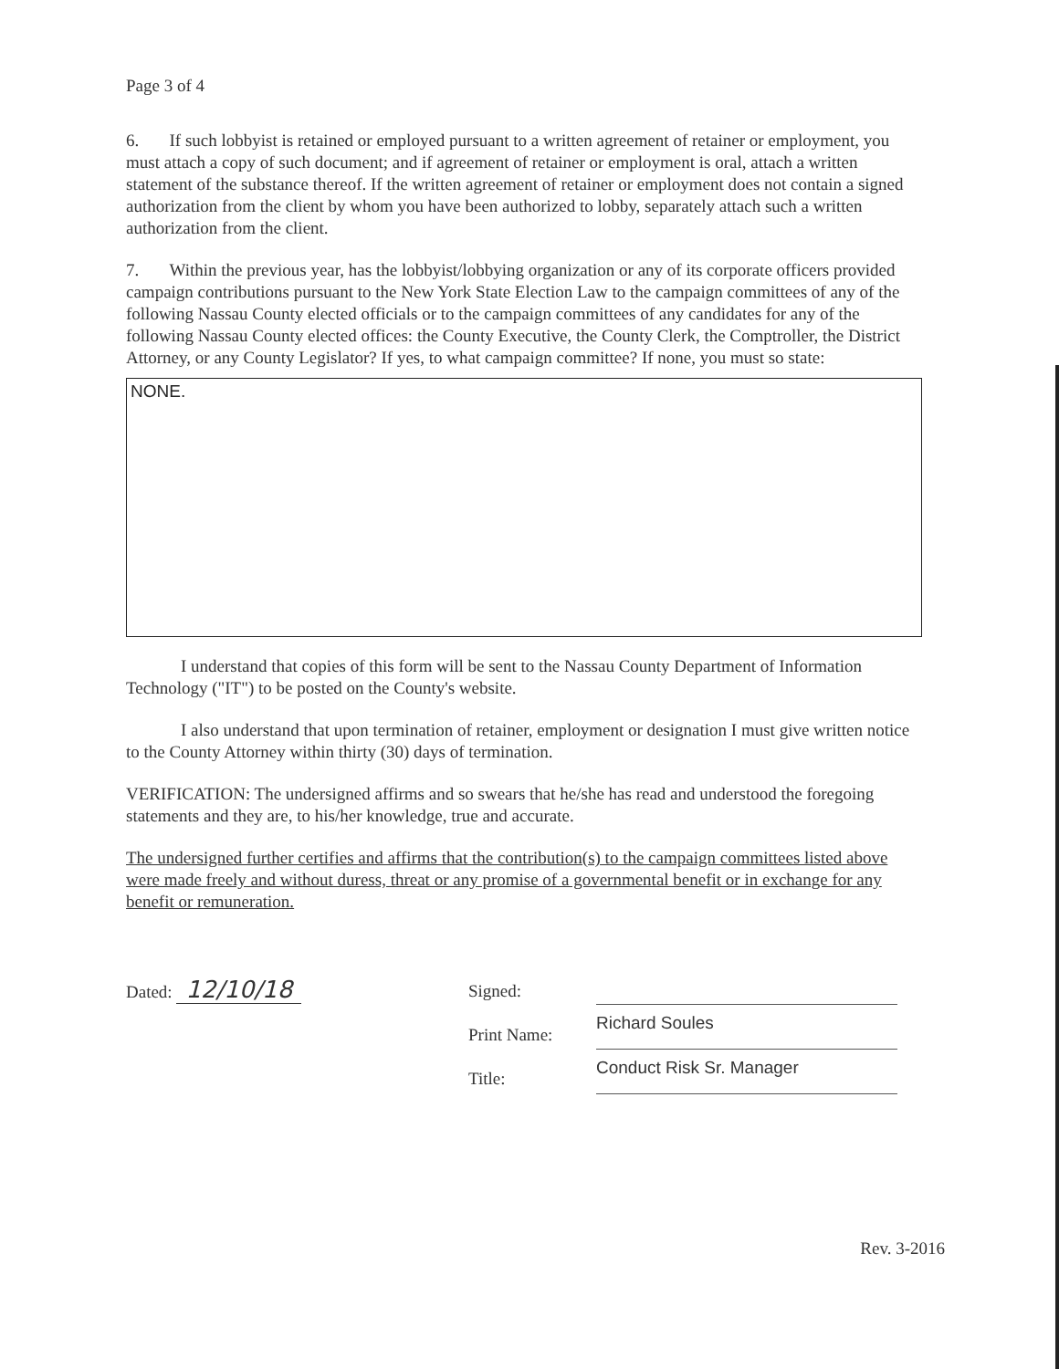Page 3 of 4
6. If such lobbyist is retained or employed pursuant to a written agreement of retainer or employment, you must attach a copy of such document; and if agreement of retainer or employment is oral, attach a written statement of the substance thereof. If the written agreement of retainer or employment does not contain a signed authorization from the client by whom you have been authorized to lobby, separately attach such a written authorization from the client.
7. Within the previous year, has the lobbyist/lobbying organization or any of its corporate officers provided campaign contributions pursuant to the New York State Election Law to the campaign committees of any of the following Nassau County elected officials or to the campaign committees of any candidates for any of the following Nassau County elected offices: the County Executive, the County Clerk, the Comptroller, the District Attorney, or any County Legislator? If yes, to what campaign committee? If none, you must so state:
NONE.
I understand that copies of this form will be sent to the Nassau County Department of Information Technology ("IT") to be posted on the County's website.
I also understand that upon termination of retainer, employment or designation I must give written notice to the County Attorney within thirty (30) days of termination.
VERIFICATION: The undersigned affirms and so swears that he/she has read and understood the foregoing statements and they are, to his/her knowledge, true and accurate.
The undersigned further certifies and affirms that the contribution(s) to the campaign committees listed above were made freely and without duress, threat or any promise of a governmental benefit or in exchange for any benefit or remuneration.
Dated: 12/10/18
Signed:
Print Name:
Title:
Richard Soules
Conduct Risk Sr. Manager
Rev. 3-2016